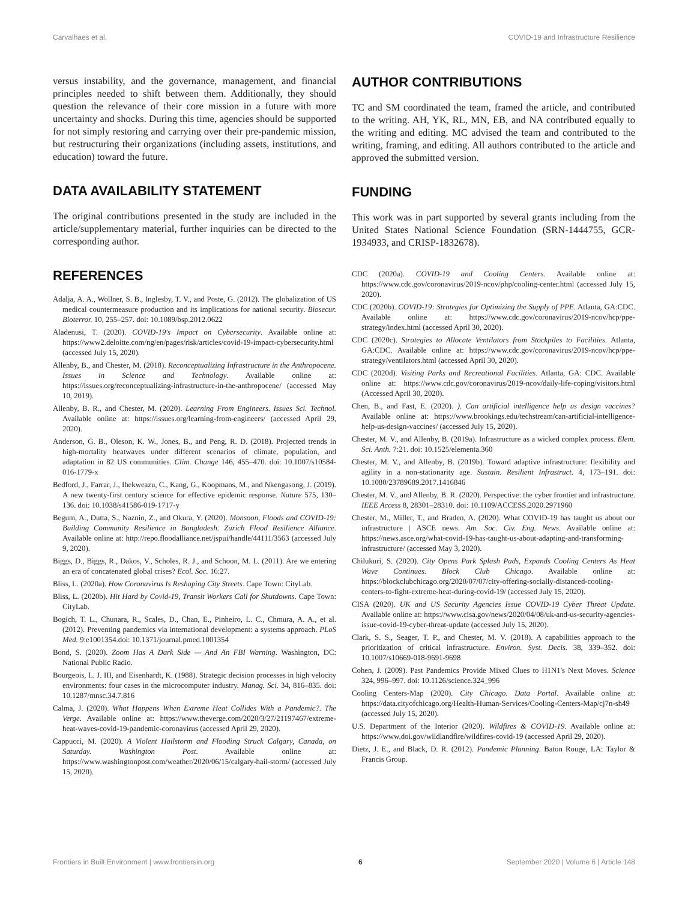Carvalhaes et al. COVID-19 and Infrastructure Resilience
versus instability, and the governance, management, and financial principles needed to shift between them. Additionally, they should question the relevance of their core mission in a future with more uncertainty and shocks. During this time, agencies should be supported for not simply restoring and carrying over their pre-pandemic mission, but restructuring their organizations (including assets, institutions, and education) toward the future.
DATA AVAILABILITY STATEMENT
The original contributions presented in the study are included in the article/supplementary material, further inquiries can be directed to the corresponding author.
REFERENCES
Adalja, A. A., Wollner, S. B., Inglesby, T. V., and Poste, G. (2012). The globalization of US medical countermeasure production and its implications for national security. Biosecur. Bioterror. 10, 255–257. doi: 10.1089/bsp.2012.0622
Aladenusi, T. (2020). COVID-19's Impact on Cybersecurity. Available online at: https://www2.deloitte.com/ng/en/pages/risk/articles/covid-19-impact-cybersecurity.html (accessed July 15, 2020).
Allenby, B., and Chester, M. (2018). Reconceptualizing Infrastructure in the Anthropocene. Issues in Science and Technology. Available online at: https://issues.org/reconceptualizing-infrastructure-in-the-anthropocene/ (accessed May 10, 2019).
Allenby, B. R., and Chester, M. (2020). Learning From Engineers. Issues Sci. Technol. Available online at: https://issues.org/learning-from-engineers/ (accessed April 29, 2020).
Anderson, G. B., Oleson, K. W., Jones, B., and Peng, R. D. (2018). Projected trends in high-mortality heatwaves under different scenarios of climate, population, and adaptation in 82 US communities. Clim. Change 146, 455–470. doi: 10.1007/s10584-016-1779-x
Bedford, J., Farrar, J., Ihekweazu, C., Kang, G., Koopmans, M., and Nkengasong, J. (2019). A new twenty-first century science for effective epidemic response. Nature 575, 130–136. doi: 10.1038/s41586-019-1717-y
Begum, A., Dutta, S., Naznin, Z., and Okura, Y. (2020). Monsoon, Floods and COVID-19: Building Community Resilience in Bangladesh. Zurich Flood Resilience Alliance. Available online at: http://repo.floodalliance.net/jspui/handle/44111/3563 (accessed July 9, 2020).
Biggs, D., Biggs, R., Dakos, V., Scholes, R. J., and Schoon, M. L. (2011). Are we entering an era of concatenated global crises? Ecol. Soc. 16:27.
Bliss, L. (2020a). How Coronavirus Is Reshaping City Streets. Cape Town: CityLab.
Bliss, L. (2020b). Hit Hard by Covid-19, Transit Workers Call for Shutdowns. Cape Town: CityLab.
Bogich, T. L., Chunara, R., Scales, D., Chan, E., Pinheiro, L. C., Chmura, A. A., et al. (2012). Preventing pandemics via international development: a systems approach. PLoS Med. 9:e1001354.doi: 10.1371/journal.pmed.1001354
Bond, S. (2020). Zoom Has A Dark Side — And An FBI Warning. Washington, DC: National Public Radio.
Bourgeois, L. J. III, and Eisenhardt, K. (1988). Strategic decision processes in high velocity environments: four cases in the microcomputer industry. Manag. Sci. 34, 816–835. doi: 10.1287/mnsc.34.7.816
Calma, J. (2020). What Happens When Extreme Heat Collides With a Pandemic?. The Verge. Available online at: https://www.theverge.com/2020/3/27/21197467/extreme-heat-waves-covid-19-pandemic-coronavirus (accessed April 29, 2020).
Cappucci, M. (2020). A Violent Hailstorm and Flooding Struck Calgary, Canada, on Saturday. Washington Post. Available online at: https://www.washingtonpost.com/weather/2020/06/15/calgary-hail-storm/ (accessed July 15, 2020).
AUTHOR CONTRIBUTIONS
TC and SM coordinated the team, framed the article, and contributed to the writing. AH, YK, RL, MN, EB, and NA contributed equally to the writing and editing. MC advised the team and contributed to the writing, framing, and editing. All authors contributed to the article and approved the submitted version.
FUNDING
This work was in part supported by several grants including from the United States National Science Foundation (SRN-1444755, GCR-1934933, and CRISP-1832678).
CDC (2020a). COVID-19 and Cooling Centers. Available online at: https://www.cdc.gov/coronavirus/2019-ncov/php/cooling-center.html (accessed July 15, 2020).
CDC (2020b). COVID-19: Strategies for Optimizing the Supply of PPE. Atlanta, GA:CDC. Available online at: https://www.cdc.gov/coronavirus/2019-ncov/hcp/ppe-strategy/index.html (accessed April 30, 2020).
CDC (2020c). Strategies to Allocate Ventilators from Stockpiles to Facilities. Atlanta, GA:CDC. Available online at: https://www.cdc.gov/coronavirus/2019-ncov/hcp/ppe-strategy/ventilators.html (accessed April 30, 2020).
CDC (2020d). Visiting Parks and Recreational Facilities. Atlanta, GA: CDC. Available online at: https://www.cdc.gov/coronavirus/2019-ncov/daily-life-coping/visitors.html (Accessed April 30, 2020).
Chen, B., and Fast, E. (2020). ). Can artificial intelligence help us design vaccines? Available online at: https://www.brookings.edu/techstream/can-artificial-intelligence-help-us-design-vaccines/ (accessed July 15, 2020).
Chester, M. V., and Allenby, B. (2019a). Infrastructure as a wicked complex process. Elem. Sci. Anth. 7:21. doi: 10.1525/elementa.360
Chester, M. V., and Allenby, B. (2019b). Toward adaptive infrastructure: flexibility and agility in a non-stationarity age. Sustain. Resilient Infrastruct. 4, 173–191. doi: 10.1080/23789689.2017.1416846
Chester, M. V., and Allenby, B. R. (2020). Perspective: the cyber frontier and infrastructure. IEEE Access 8, 28301–28310. doi: 10.1109/ACCESS.2020.2971960
Chester, M., Miller, T., and Braden, A. (2020). What COVID-19 has taught us about our infrastructure | ASCE news. Am. Soc. Civ. Eng. News. Available online at: https://news.asce.org/what-covid-19-has-taught-us-about-adapting-and-transforming-infrastructure/ (accessed May 3, 2020).
Chilukuri, S. (2020). City Opens Park Splash Pads, Expands Cooling Centers As Heat Wave Continues. Block Club Chicago. Available online at: https://blockclubchicago.org/2020/07/07/city-offering-socially-distanced-cooling-centers-to-fight-extreme-heat-during-covid-19/ (accessed July 15, 2020).
CISA (2020). UK and US Security Agencies Issue COVID-19 Cyber Threat Update. Available online at: https://www.cisa.gov/news/2020/04/08/uk-and-us-security-agencies-issue-covid-19-cyber-threat-update (accessed July 15, 2020).
Clark, S. S., Seager, T. P., and Chester, M. V. (2018). A capabilities approach to the prioritization of critical infrastructure. Environ. Syst. Decis. 38, 339–352. doi: 10.1007/s10669-018-9691-9698
Cohen, J. (2009). Past Pandemics Provide Mixed Clues to H1N1's Next Moves. Science 324, 996–997. doi: 10.1126/science.324_996
Cooling Centers-Map (2020). City Chicago. Data Portal. Available online at: https://data.cityofchicago.org/Health-Human-Services/Cooling-Centers-Map/cj7n-sh49 (accessed July 15, 2020).
U.S. Department of the Interior (2020). Wildfires & COVID-19. Available online at: https://www.doi.gov/wildlandfire/wildfires-covid-19 (accessed April 29, 2020).
Dietz, J. E., and Black, D. R. (2012). Pandemic Planning. Baton Rouge, LA: Taylor & Francis Group.
Frontiers in Built Environment | www.frontiersin.org 6 September 2020 | Volume 6 | Article 148